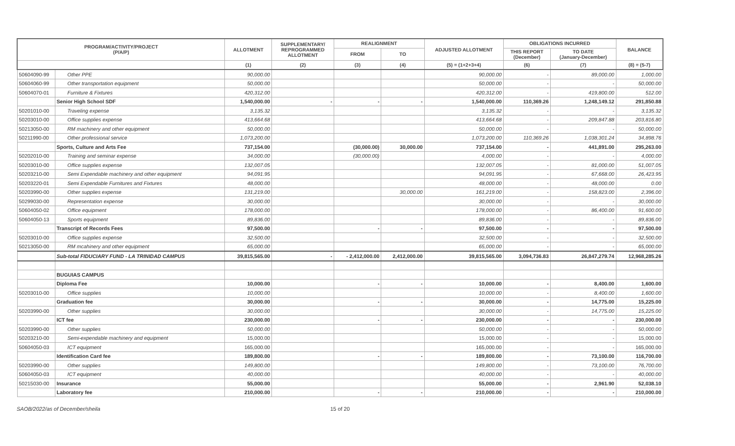| PROGRAM/ACTIVITY/PROJECT (P/A/P) | | ALLOTMENT | SUPPLEMENTARY/ REPROGRAMMED ALLOTMENT | REALIGNMENT | | ADJUSTED ALLOTMENT | OBLIGATIONS INCURRED | | BALANCE |
| --- | --- | --- | --- | --- | --- | --- | --- | --- | --- |
| | | | | FROM | TO | | THIS REPORT (December) | TO DATE (January-December) | |
| | | (1) | (2) | (3) | (4) | (5) = (1+2+3+4) | (6) | (7) | (8) = (5-7) |
| 50604090-99 | Other PPE | 90,000.00 | | | | 90,000.00 | - | 89,000.00 | 1,000.00 |
| 50604060-99 | Other transportation equipment | 50,000.00 | | | | 50,000.00 | - | - | 50,000.00 |
| 50604070-01 | Furniture & Fixtures | 420,312.00 | | | | 420,312.00 | - | 419,800.00 | 512.00 |
| | Senior High School SDF | 1,540,000.00 | - | - | - | 1,540,000.00 | 110,369.26 | 1,248,149.12 | 291,850.88 |
| 50201010-00 | Traveling expense | 3,135.32 | | | | 3,135.32 | - | - | 3,135.32 |
| 50203010-00 | Office supplies expense | 413,664.68 | | | | 413,664.68 | - | 209,847.88 | 203,816.80 |
| 50213050-00 | RM machinery and other equipment | 50,000.00 | | | | 50,000.00 | - | - | 50,000.00 |
| 50211990-00 | Other professional service | 1,073,200.00 | | | | 1,073,200.00 | 110,369.26 | 1,038,301.24 | 34,898.76 |
| | Sports, Culture and Arts Fee | 737,154.00 | | (30,000.00) | 30,000.00 | 737,154.00 | - | 441,891.00 | 295,263.00 |
| 50202010-00 | Training and seminar expense | 34,000.00 | | (30,000.00) | | 4,000.00 | - | - | 4,000.00 |
| 50203010-00 | Office supplies expense | 132,007.05 | | | | 132,007.05 | - | 81,000.00 | 51,007.05 |
| 50203210-00 | Semi Expendable machinery and other equipment | 94,091.95 | | | | 94,091.95 | - | 67,668.00 | 26,423.95 |
| 50203220-01 | Semi Expendable Furnitures and Fixtures | 48,000.00 | | | | 48,000.00 | - | 48,000.00 | 0.00 |
| 50203990-00 | Other supplies expense | 131,219.00 | | | 30,000.00 | 161,219.00 | - | 158,823.00 | 2,396.00 |
| 50299030-00 | Representation expense | 30,000.00 | | | | 30,000.00 | - | - | 30,000.00 |
| 50604050-02 | Office equipment | 178,000.00 | | | | 178,000.00 | - | 86,400.00 | 91,600.00 |
| 50604050-13 | Sports equipment | 89,836.00 | | | | 89,836.00 | - | - | 89,836.00 |
| | Transcript of Records Fees | 97,500.00 | | - | - | 97,500.00 | - | - | 97,500.00 |
| 50203010-00 | Office supplies expense | 32,500.00 | | | | 32,500.00 | - | - | 32,500.00 |
| 50213050-00 | RM mcahinery and other equipment | 65,000.00 | | | | 65,000.00 | - | - | 65,000.00 |
| | Sub-total FIDUCIARY FUND - LA TRINIDAD CAMPUS | 39,815,565.00 | - | - 2,412,000.00 | 2,412,000.00 | 39,815,565.00 | 3,094,736.83 | 26,847,279.74 | 12,968,285.26 |
| | BUGUIAS CAMPUS | | | | | | | | |
| | Diploma Fee | 10,000.00 | | - | - | 10,000.00 | - | 8,400.00 | 1,600.00 |
| 50203010-00 | Office supplies | 10,000.00 | | | | 10,000.00 | - | 8,400.00 | 1,600.00 |
| | Graduation fee | 30,000.00 | | - | - | 30,000.00 | - | 14,775.00 | 15,225.00 |
| 50203990-00 | Other supplies | 30,000.00 | | | | 30,000.00 | - | 14,775.00 | 15,225.00 |
| | ICT fee | 230,000.00 | | - | - | 230,000.00 | - | - | 230,000.00 |
| 50203990-00 | Other supplies | 50,000.00 | | | | 50,000.00 | - | - | 50,000.00 |
| 50203210-00 | Semi-expendable machinery and equipment | 15,000.00 | | | | 15,000.00 | - | - | 15,000.00 |
| 50604050-03 | ICT equipment | 165,000.00 | | | | 165,000.00 | - | - | 165,000.00 |
| | Identification Card fee | 189,800.00 | | - | - | 189,800.00 | - | 73,100.00 | 116,700.00 |
| 50203990-00 | Other supplies | 149,800.00 | | | | 149,800.00 | - | 73,100.00 | 76,700.00 |
| 50604050-03 | ICT equipment | 40,000.00 | | | | 40,000.00 | - | - | 40,000.00 |
| 50215030-00 | Insurance | 55,000.00 | | | | 55,000.00 | - | 2,961.90 | 52,038.10 |
| | Laboratory fee | 210,000.00 | | - | - | 210,000.00 | - | - | 210,000.00 |
SAOB/2022/as of December/sheila 15 of 20